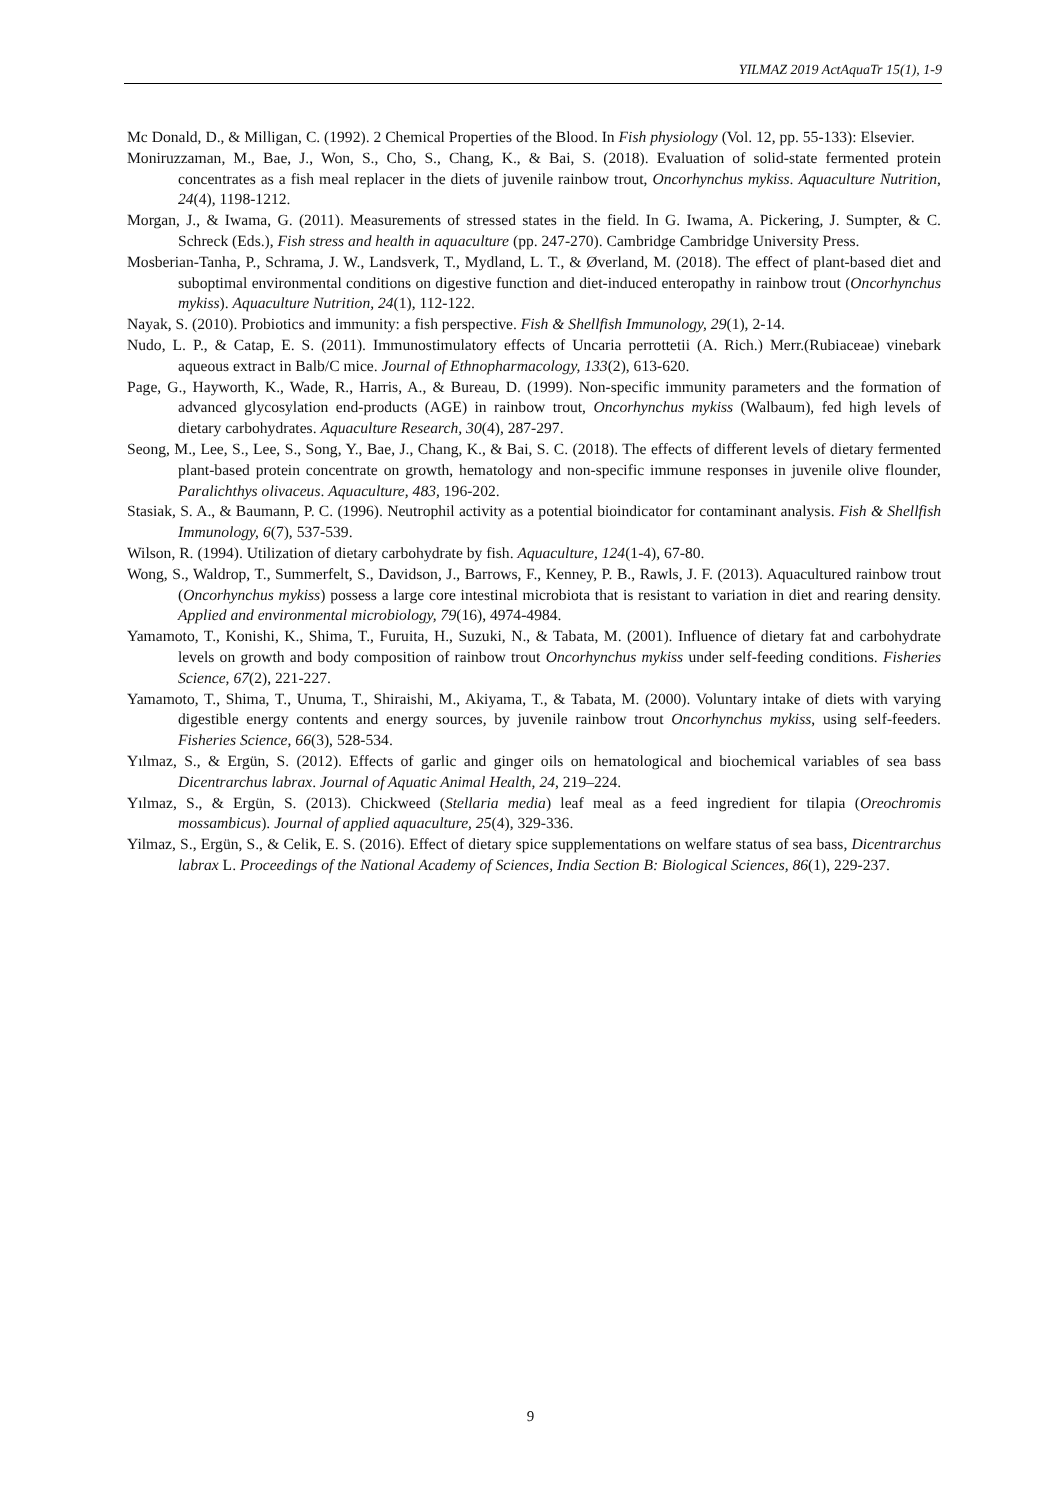YILMAZ 2019 ActAquaTr 15(1), 1-9
Mc Donald, D., & Milligan, C. (1992). 2 Chemical Properties of the Blood. In Fish physiology (Vol. 12, pp. 55-133): Elsevier.
Moniruzzaman, M., Bae, J., Won, S., Cho, S., Chang, K., & Bai, S. (2018). Evaluation of solid-state fermented protein concentrates as a fish meal replacer in the diets of juvenile rainbow trout, Oncorhynchus mykiss. Aquaculture Nutrition, 24(4), 1198-1212.
Morgan, J., & Iwama, G. (2011). Measurements of stressed states in the field. In G. Iwama, A. Pickering, J. Sumpter, & C. Schreck (Eds.), Fish stress and health in aquaculture (pp. 247-270). Cambridge Cambridge University Press.
Mosberian-Tanha, P., Schrama, J. W., Landsverk, T., Mydland, L. T., & Øverland, M. (2018). The effect of plant-based diet and suboptimal environmental conditions on digestive function and diet-induced enteropathy in rainbow trout (Oncorhynchus mykiss). Aquaculture Nutrition, 24(1), 112-122.
Nayak, S. (2010). Probiotics and immunity: a fish perspective. Fish & Shellfish Immunology, 29(1), 2-14.
Nudo, L. P., & Catap, E. S. (2011). Immunostimulatory effects of Uncaria perrottetii (A. Rich.) Merr.(Rubiaceae) vinebark aqueous extract in Balb/C mice. Journal of Ethnopharmacology, 133(2), 613-620.
Page, G., Hayworth, K., Wade, R., Harris, A., & Bureau, D. (1999). Non-specific immunity parameters and the formation of advanced glycosylation end-products (AGE) in rainbow trout, Oncorhynchus mykiss (Walbaum), fed high levels of dietary carbohydrates. Aquaculture Research, 30(4), 287-297.
Seong, M., Lee, S., Lee, S., Song, Y., Bae, J., Chang, K., & Bai, S. C. (2018). The effects of different levels of dietary fermented plant-based protein concentrate on growth, hematology and non-specific immune responses in juvenile olive flounder, Paralichthys olivaceus. Aquaculture, 483, 196-202.
Stasiak, S. A., & Baumann, P. C. (1996). Neutrophil activity as a potential bioindicator for contaminant analysis. Fish & Shellfish Immunology, 6(7), 537-539.
Wilson, R. (1994). Utilization of dietary carbohydrate by fish. Aquaculture, 124(1-4), 67-80.
Wong, S., Waldrop, T., Summerfelt, S., Davidson, J., Barrows, F., Kenney, P. B., Rawls, J. F. (2013). Aquacultured rainbow trout (Oncorhynchus mykiss) possess a large core intestinal microbiota that is resistant to variation in diet and rearing density. Applied and environmental microbiology, 79(16), 4974-4984.
Yamamoto, T., Konishi, K., Shima, T., Furuita, H., Suzuki, N., & Tabata, M. (2001). Influence of dietary fat and carbohydrate levels on growth and body composition of rainbow trout Oncorhynchus mykiss under self-feeding conditions. Fisheries Science, 67(2), 221-227.
Yamamoto, T., Shima, T., Unuma, T., Shiraishi, M., Akiyama, T., & Tabata, M. (2000). Voluntary intake of diets with varying digestible energy contents and energy sources, by juvenile rainbow trout Oncorhynchus mykiss, using self-feeders. Fisheries Science, 66(3), 528-534.
Yılmaz, S., & Ergün, S. (2012). Effects of garlic and ginger oils on hematological and biochemical variables of sea bass Dicentrarchus labrax. Journal of Aquatic Animal Health, 24, 219–224.
Yılmaz, S., & Ergün, S. (2013). Chickweed (Stellaria media) leaf meal as a feed ingredient for tilapia (Oreochromis mossambicus). Journal of applied aquaculture, 25(4), 329-336.
Yilmaz, S., Ergün, S., & Celik, E. S. (2016). Effect of dietary spice supplementations on welfare status of sea bass, Dicentrarchus labrax L. Proceedings of the National Academy of Sciences, India Section B: Biological Sciences, 86(1), 229-237.
9